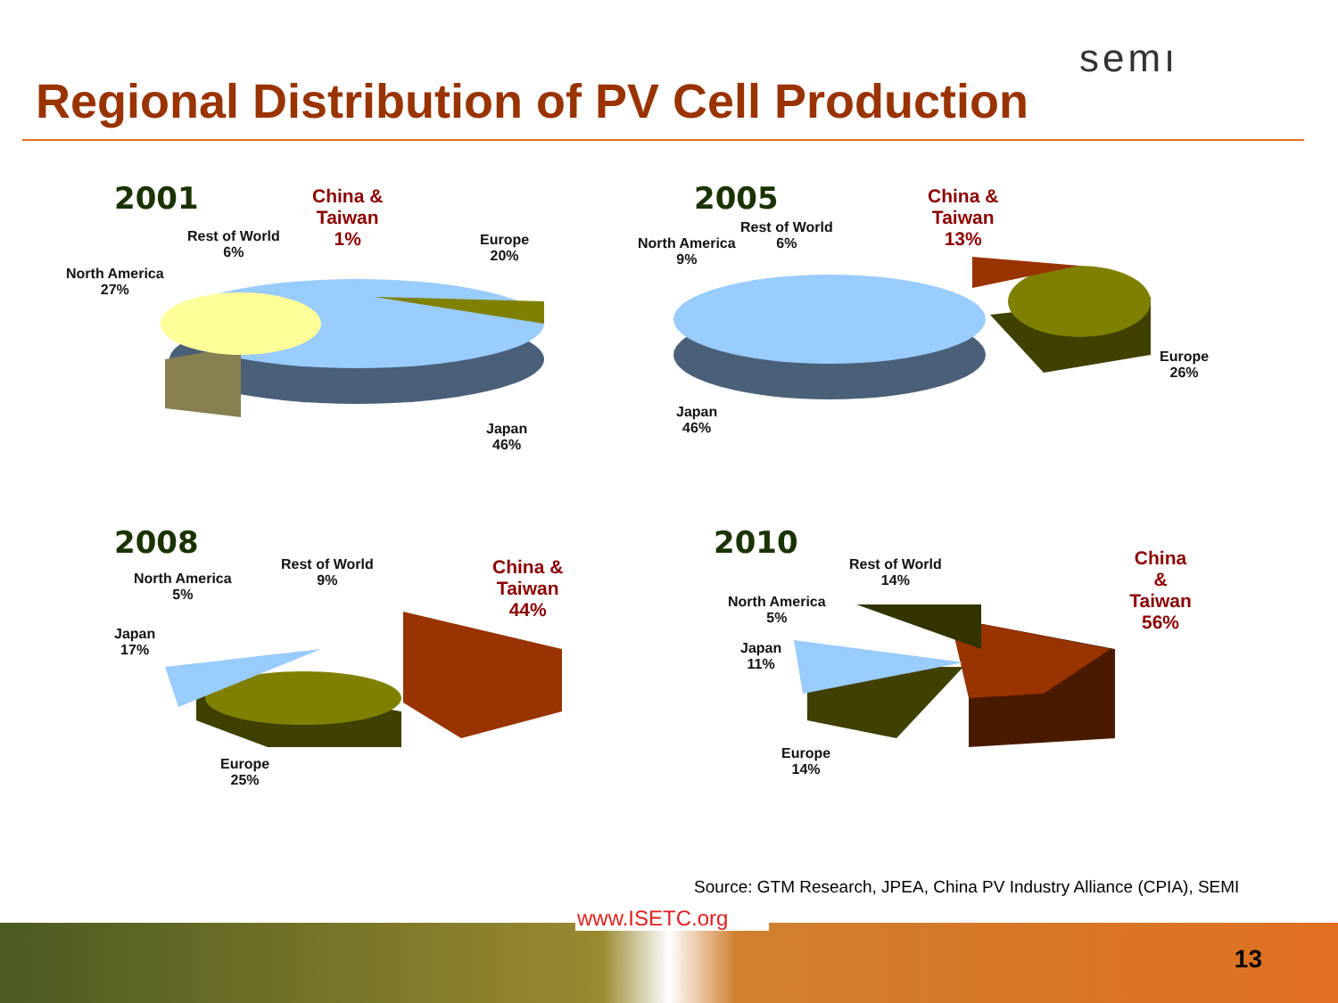semı
Regional Distribution of PV Cell Production
2001
China &
Taiwan
1%
Rest of World
6%
North America
27%
Europe
20%
Japan
46%
2005
China &
Taiwan
13%
Rest of World
6%
North America
9%
Europe
26%
Japan
46%
2008
China &
Taiwan
44%
Rest of World
9%
North America
5%
Japan
17%
Europe
25%
2010
China &
Taiwan
56%
Rest of World
14%
North America
5%
Japan
11%
Europe
14%
Source: GTM Research, JPEA, China PV Industry Alliance (CPIA), SEMI
www.ISETC.org
13